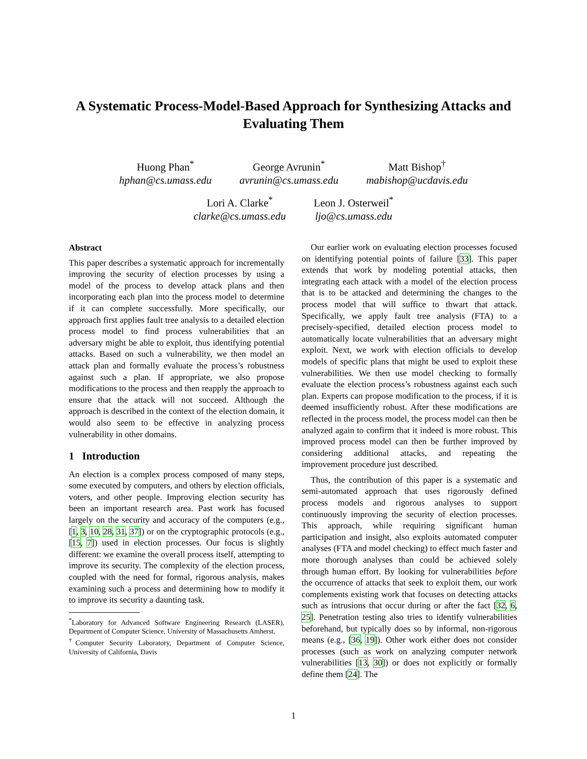A Systematic Process-Model-Based Approach for Synthesizing Attacks and Evaluating Them
Huong Phan<sup>*</sup>
hphan@cs.umass.edu
George Avrunin<sup>*</sup>
avrunin@cs.umass.edu
Matt Bishop<sup>†</sup>
mabishop@ucdavis.edu
Lori A. Clarke<sup>*</sup>
clarke@cs.umass.edu
Leon J. Osterweil<sup>*</sup>
ljo@cs.umass.edu
Abstract
This paper describes a systematic approach for incrementally improving the security of election processes by using a model of the process to develop attack plans and then incorporating each plan into the process model to determine if it can complete successfully. More specifically, our approach first applies fault tree analysis to a detailed election process model to find process vulnerabilities that an adversary might be able to exploit, thus identifying potential attacks. Based on such a vulnerability, we then model an attack plan and formally evaluate the process’s robustness against such a plan. If appropriate, we also propose modifications to the process and then reapply the approach to ensure that the attack will not succeed. Although the approach is described in the context of the election domain, it would also seem to be effective in analyzing process vulnerability in other domains.
1 Introduction
An election is a complex process composed of many steps, some executed by computers, and others by election officials, voters, and other people. Improving election security has been an important research area. Past work has focused largely on the security and accuracy of the computers (e.g., [1, 3, 10, 28, 31, 37]) or on the cryptographic protocols (e.g., [15, 7]) used in election processes. Our focus is slightly different: we examine the overall process itself, attempting to improve its security. The complexity of the election process, coupled with the need for formal, rigorous analysis, makes examining such a process and determining how to modify it to improve its security a daunting task.
<sup>*</sup> Laboratory for Advanced Software Engineering Research (LASER), Department of Computer Science, University of Massachusetts Amherst.
<sup>†</sup> Computer Security Laboratory, Department of Computer Science, University of California, Davis
Our earlier work on evaluating election processes focused on identifying potential points of failure [33]. This paper extends that work by modeling potential attacks, then integrating each attack with a model of the election process that is to be attacked and determining the changes to the process model that will suffice to thwart that attack. Specifically, we apply fault tree analysis (FTA) to a precisely-specified, detailed election process model to automatically locate vulnerabilities that an adversary might exploit. Next, we work with election officials to develop models of specific plans that might be used to exploit these vulnerabilities. We then use model checking to formally evaluate the election process’s robustness against each such plan. Experts can propose modification to the process, if it is deemed insufficiently robust. After these modifications are reflected in the process model, the process model can then be analyzed again to confirm that it indeed is more robust. This improved process model can then be further improved by considering additional attacks, and repeating the improvement procedure just described.
Thus, the contribution of this paper is a systematic and semi-automated approach that uses rigorously defined process models and rigorous analyses to support continuously improving the security of election processes. This approach, while requiring significant human participation and insight, also exploits automated computer analyses (FTA and model checking) to effect much faster and more thorough analyses than could be achieved solely through human effort. By looking for vulnerabilities before the occurrence of attacks that seek to exploit them, our work complements existing work that focuses on detecting attacks such as intrusions that occur during or after the fact [32, 6, 25]. Penetration testing also tries to identify vulnerabilities beforehand, but typically does so by informal, non-rigorous means (e.g., [36, 19]). Other work either does not consider processes (such as work on analyzing computer network vulnerabilities [13, 30]) or does not explicitly or formally define them [24]. The
1